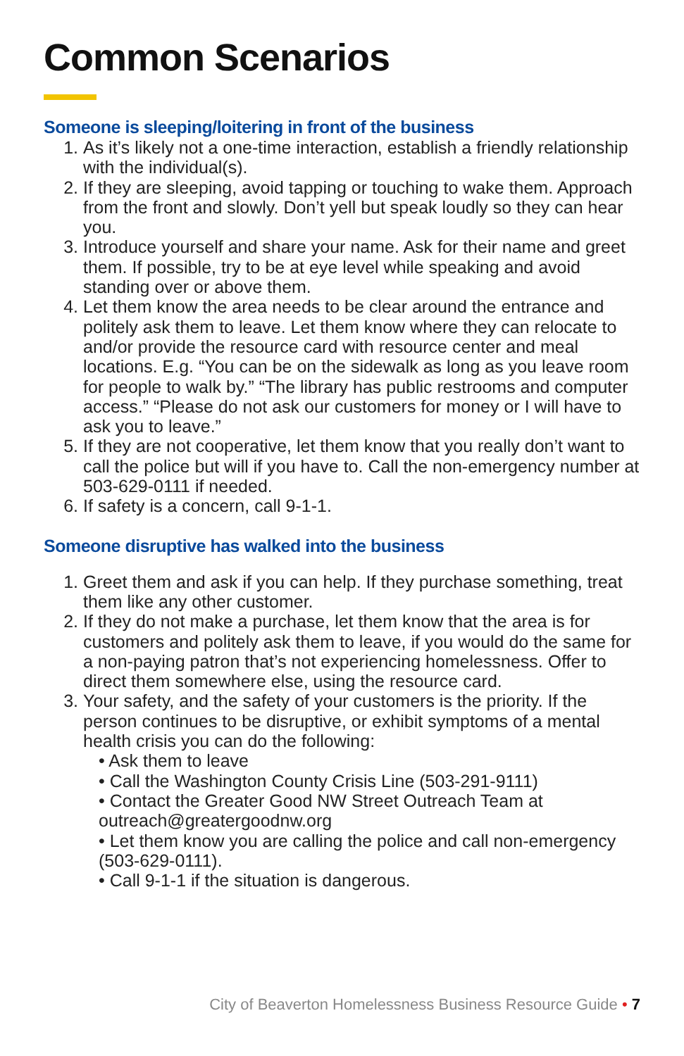Common Scenarios
Someone is sleeping/loitering in front of the business
1. As it’s likely not a one-time interaction, establish a friendly relationship with the individual(s).
2. If they are sleeping, avoid tapping or touching to wake them. Approach from the front and slowly. Don’t yell but speak loudly so they can hear you.
3. Introduce yourself and share your name. Ask for their name and greet them. If possible, try to be at eye level while speaking and avoid standing over or above them.
4. Let them know the area needs to be clear around the entrance and politely ask them to leave. Let them know where they can relocate to and/or provide the resource card with resource center and meal locations. E.g. “You can be on the sidewalk as long as you leave room for people to walk by.” “The library has public restrooms and computer access.” “Please do not ask our customers for money or I will have to ask you to leave.”
5. If they are not cooperative, let them know that you really don’t want to call the police but will if you have to. Call the non-emergency number at 503-629-0111 if needed.
6. If safety is a concern, call 9-1-1.
Someone disruptive has walked into the business
1. Greet them and ask if you can help. If they purchase something, treat them like any other customer.
2. If they do not make a purchase, let them know that the area is for customers and politely ask them to leave, if you would do the same for a non-paying patron that’s not experiencing homelessness. Offer to direct them somewhere else, using the resource card.
3. Your safety, and the safety of your customers is the priority. If the person continues to be disruptive, or exhibit symptoms of a mental health crisis you can do the following:
• Ask them to leave
• Call the Washington County Crisis Line (503-291-9111)
• Contact the Greater Good NW Street Outreach Team at outreach@greatergoodnw.org
• Let them know you are calling the police and call non-emergency (503-629-0111).
• Call 9-1-1 if the situation is dangerous.
City of Beaverton Homelessness Business Resource Guide • 7